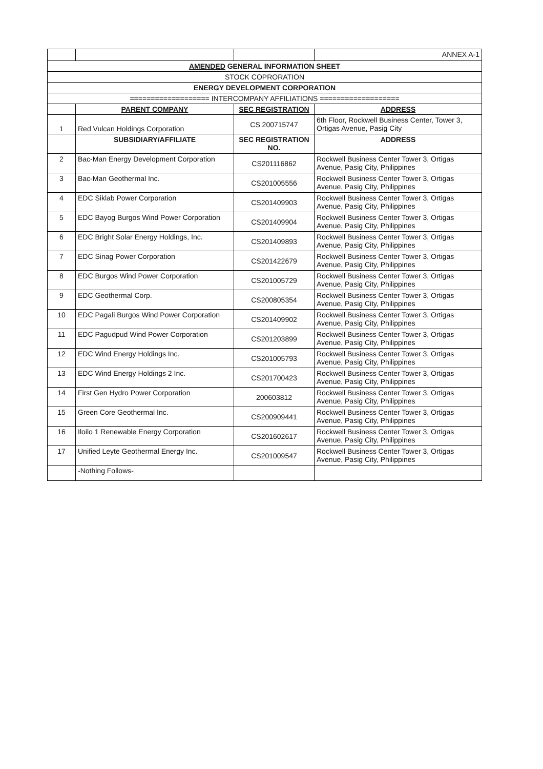| | | | ANNEX A-1 |
| AMENDED GENERAL INFORMATION SHEET | | | |
| STOCK COPRORATION | | | |
| ENERGY DEVELOPMENT CORPORATION | | | |
| =================== INTERCOMPANY AFFILIATIONS =================== | | | |
| | PARENT COMPANY | SEC REGISTRATION | ADDRESS |
| 1 | Red Vulcan Holdings Corporation | CS 200715747 | 6th Floor, Rockwell Business Center, Tower 3, Ortigas Avenue, Pasig City |
| | SUBSIDIARY/AFFILIATE | SEC REGISTRATION NO. | ADDRESS |
| 2 | Bac-Man Energy Development Corporation | CS201116862 | Rockwell Business Center Tower 3, Ortigas Avenue, Pasig City, Philippines |
| 3 | Bac-Man Geothermal Inc. | CS201005556 | Rockwell Business Center Tower 3, Ortigas Avenue, Pasig City, Philippines |
| 4 | EDC Siklab Power Corporation | CS201409903 | Rockwell Business Center Tower 3, Ortigas Avenue, Pasig City, Philippines |
| 5 | EDC Bayog Burgos Wind Power Corporation | CS201409904 | Rockwell Business Center Tower 3, Ortigas Avenue, Pasig City, Philippines |
| 6 | EDC Bright Solar Energy Holdings, Inc. | CS201409893 | Rockwell Business Center Tower 3, Ortigas Avenue, Pasig City, Philippines |
| 7 | EDC Sinag Power Corporation | CS201422679 | Rockwell Business Center Tower 3, Ortigas Avenue, Pasig City, Philippines |
| 8 | EDC Burgos Wind Power Corporation | CS201005729 | Rockwell Business Center Tower 3, Ortigas Avenue, Pasig City, Philippines |
| 9 | EDC Geothermal Corp. | CS200805354 | Rockwell Business Center Tower 3, Ortigas Avenue, Pasig City, Philippines |
| 10 | EDC Pagali Burgos Wind Power Corporation | CS201409902 | Rockwell Business Center Tower 3, Ortigas Avenue, Pasig City, Philippines |
| 11 | EDC Pagudpud Wind Power Corporation | CS201203899 | Rockwell Business Center Tower 3, Ortigas Avenue, Pasig City, Philippines |
| 12 | EDC Wind Energy Holdings Inc. | CS201005793 | Rockwell Business Center Tower 3, Ortigas Avenue, Pasig City, Philippines |
| 13 | EDC Wind Energy Holdings 2 Inc. | CS201700423 | Rockwell Business Center Tower 3, Ortigas Avenue, Pasig City, Philippines |
| 14 | First Gen Hydro Power Corporation | 200603812 | Rockwell Business Center Tower 3, Ortigas Avenue, Pasig City, Philippines |
| 15 | Green Core Geothermal Inc. | CS200909441 | Rockwell Business Center Tower 3, Ortigas Avenue, Pasig City, Philippines |
| 16 | Iloilo 1 Renewable Energy Corporation | CS201602617 | Rockwell Business Center Tower 3, Ortigas Avenue, Pasig City, Philippines |
| 17 | Unified Leyte Geothermal Energy Inc. | CS201009547 | Rockwell Business Center Tower 3, Ortigas Avenue, Pasig City, Philippines |
| | -Nothing Follows- | | |